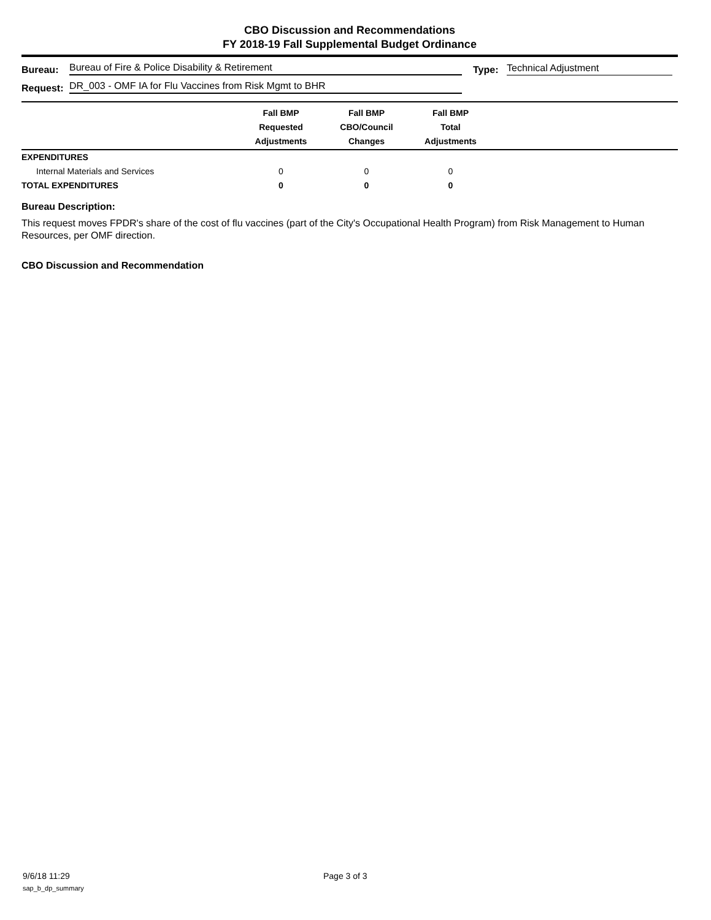CBO Discussion and Recommendations
FY 2018-19 Fall Supplemental Budget Ordinance
Bureau: Bureau of Fire & Police Disability & Retirement Type: Technical Adjustment
Request: DR_003 - OMF IA for Flu Vaccines from Risk Mgmt to BHR
| | Fall BMP Requested Adjustments | Fall BMP CBO/Council Changes | Fall BMP Total Adjustments | |
| --- | --- | --- | --- | --- |
| EXPENDITURES | | | | |
| Internal Materials and Services | 0 | 0 | 0 | |
| TOTAL EXPENDITURES | 0 | 0 | 0 | |
Bureau Description:
This request moves FPDR's share of the cost of flu vaccines (part of the City's Occupational Health Program) from Risk Management to Human Resources, per OMF direction.
CBO Discussion and Recommendation
9/6/18 11:29 Page 3 of 3
sap_b_dp_summary